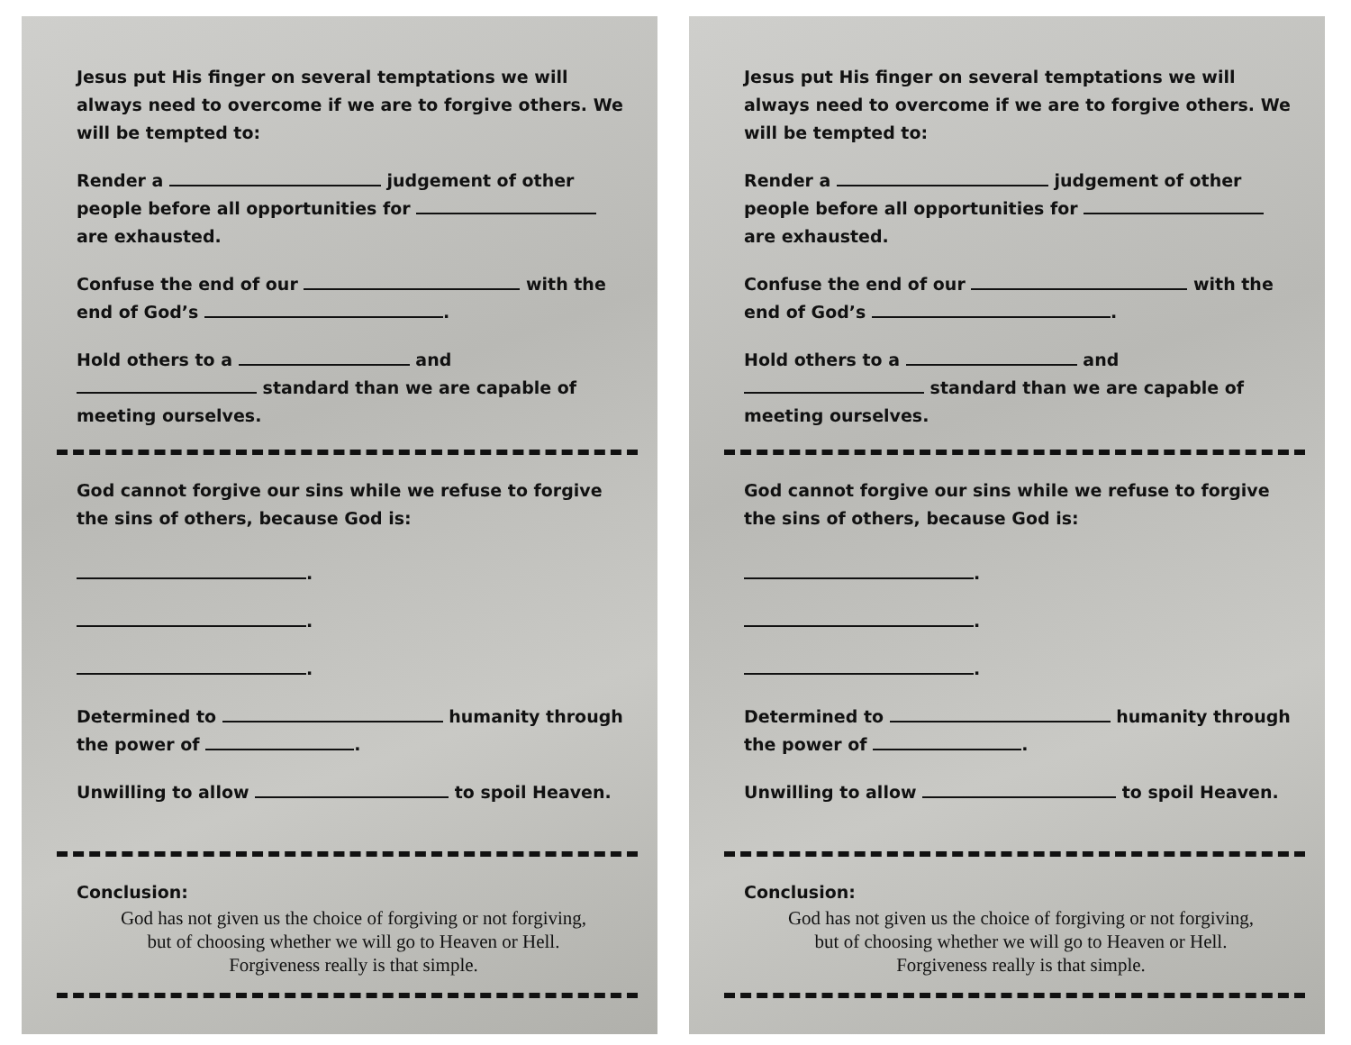Jesus put His finger on several temptations we will always need to overcome if we are to forgive others. We will be tempted to:
Render a judgement of other people before all opportunities for are exhausted.
Confuse the end of our with the end of God’s .
Hold others to a and standard than we are capable of meeting ourselves.
God cannot forgive our sins while we refuse to forgive the sins of others, because God is:
.
.
.
Determined to humanity through the power of .
Unwilling to allow to spoil Heaven.
Conclusion:
God has not given us the choice of forgiving or not forgiving,
but of choosing whether we will go to Heaven or Hell.
Forgiveness really is that simple.
Jesus put His finger on several temptations we will always need to overcome if we are to forgive others. We will be tempted to:
Render a judgement of other people before all opportunities for are exhausted.
Confuse the end of our with the end of God’s .
Hold others to a and standard than we are capable of meeting ourselves.
God cannot forgive our sins while we refuse to forgive the sins of others, because God is:
.
.
.
Determined to humanity through the power of .
Unwilling to allow to spoil Heaven.
Conclusion:
God has not given us the choice of forgiving or not forgiving,
but of choosing whether we will go to Heaven or Hell.
Forgiveness really is that simple.